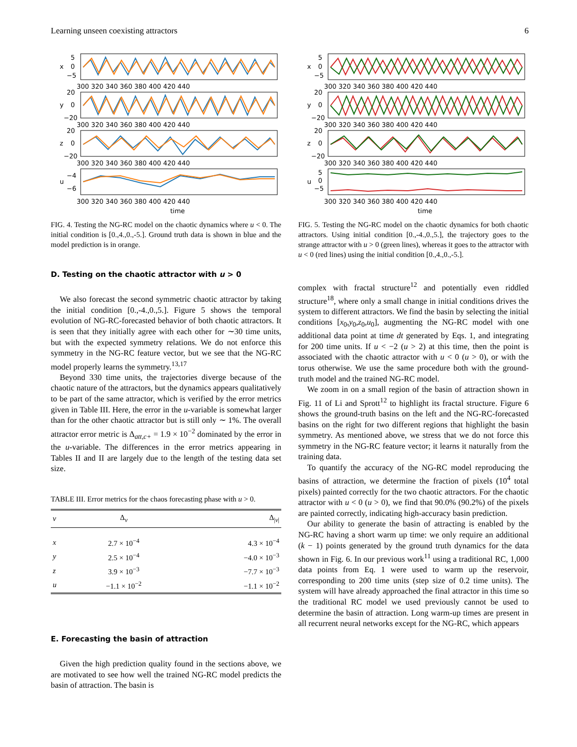Learning unseen coexisting attractors 6
x
5
0
−5
y
20
0
−20
z
20
0
−20
u
−4
−6
300 320 340 360 380 400 420 440
300 320 340 360 380 400 420 440
300 320 340 360 380 400 420 440
300 320 340 360 380 400 420 440
time
FIG. 4. Testing the NG-RC model on the chaotic dynamics where u < 0. The initial condition is [0.,4.,0.,-5.]. Ground truth data is shown in blue and the model prediction is in orange.
D. Testing on the chaotic attractor with u > 0
We also forecast the second symmetric chaotic attractor by taking the initial condition [0.,-4.,0.,5.]. Figure 5 shows the temporal evolution of NG-RC-forecasted behavior of both chaotic attractors. It is seen that they initially agree with each other for ∼30 time units, but with the expected symmetry relations. We do not enforce this symmetry in the NG-RC feature vector, but we see that the NG-RC model properly learns the symmetry.<sup>13,17</sup>
Beyond 330 time units, the trajectories diverge because of the chaotic nature of the attractors, but the dynamics appears qualitatively to be part of the same attractor, which is verified by the error metrics given in Table III. Here, the error in the u-variable is somewhat larger than for the other chaotic attractor but is still only ∼ 1%. The overall attractor error metric is Δ<sub>att,c+</sub> = 1.9 × 10<sup>−2</sup> dominated by the error in the u-variable. The differences in the error metrics appearing in Tables II and II are largely due to the length of the testing data set size.
TABLE III. Error metrics for the chaos forecasting phase with u > 0.
| v | Δ<sub>v</sub> | Δ<sub>/v/</sub> |
| --- | --- | --- |
| x | 2.7 × 10<sup>−4</sup> | 4.3 × 10<sup>−4</sup> |
| y | 2.5 × 10<sup>−4</sup> | −4.0 × 10<sup>−3</sup> |
| z | 3.9 × 10<sup>−3</sup> | −7.7 × 10<sup>−3</sup> |
| u | −1.1 × 10<sup>−2</sup> | −1.1 × 10<sup>−2</sup> |
E. Forecasting the basin of attraction
Given the high prediction quality found in the sections above, we are motivated to see how well the trained NG-RC model predicts the basin of attraction. The basin is
x
5
0
−5
y
20
0
−20
z
20
0
−20
u
5
0
−5
300 320 340 360 380 400 420 440
300 320 340 360 380 400 420 440
300 320 340 360 380 400 420 440
300 320 340 360 380 400 420 440
time
FIG. 5. Testing the NG-RC model on the chaotic dynamics for both chaotic attractors. Using initial condition [0.,-4.,0.,5.], the trajectory goes to the strange attractor with u > 0 (green lines), whereas it goes to the attractor with u < 0 (red lines) using the initial condition [0.,4.,0.,-5.].
complex with fractal structure<sup>12</sup> and potentially even riddled structure<sup>18</sup>, where only a small change in initial conditions drives the system to different attractors. We find the basin by selecting the initial conditions [x<sub>0</sub>,y<sub>0</sub>,z<sub>0</sub>,u<sub>0</sub>], augmenting the NG-RC model with one additional data point at time dt generated by Eqs. 1, and integrating for 200 time units. If u < −2 (u > 2) at this time, then the point is associated with the chaotic attractor with u < 0 (u > 0), or with the torus otherwise. We use the same procedure both with the ground-truth model and the trained NG-RC model.
We zoom in on a small region of the basin of attraction shown in Fig. 11 of Li and Sprott<sup>12</sup> to highlight its fractal structure. Figure 6 shows the ground-truth basins on the left and the NG-RC-forecasted basins on the right for two different regions that highlight the basin symmetry. As mentioned above, we stress that we do not force this symmetry in the NG-RC feature vector; it learns it naturally from the training data.
To quantify the accuracy of the NG-RC model reproducing the basins of attraction, we determine the fraction of pixels (10<sup>4</sup> total pixels) painted correctly for the two chaotic attractors. For the chaotic attractor with u < 0 (u > 0), we find that 90.0% (90.2%) of the pixels are painted correctly, indicating high-accuracy basin prediction.
Our ability to generate the basin of attracting is enabled by the NG-RC having a short warm up time: we only require an additional (k − 1) points generated by the ground truth dynamics for the data shown in Fig. 6. In our previous work<sup>11</sup> using a traditional RC, 1,000 data points from Eq. 1 were used to warm up the reservoir, corresponding to 200 time units (step size of 0.2 time units). The system will have already approached the final attractor in this time so the traditional RC model we used previously cannot be used to determine the basin of attraction. Long warm-up times are present in all recurrent neural networks except for the NG-RC, which appears